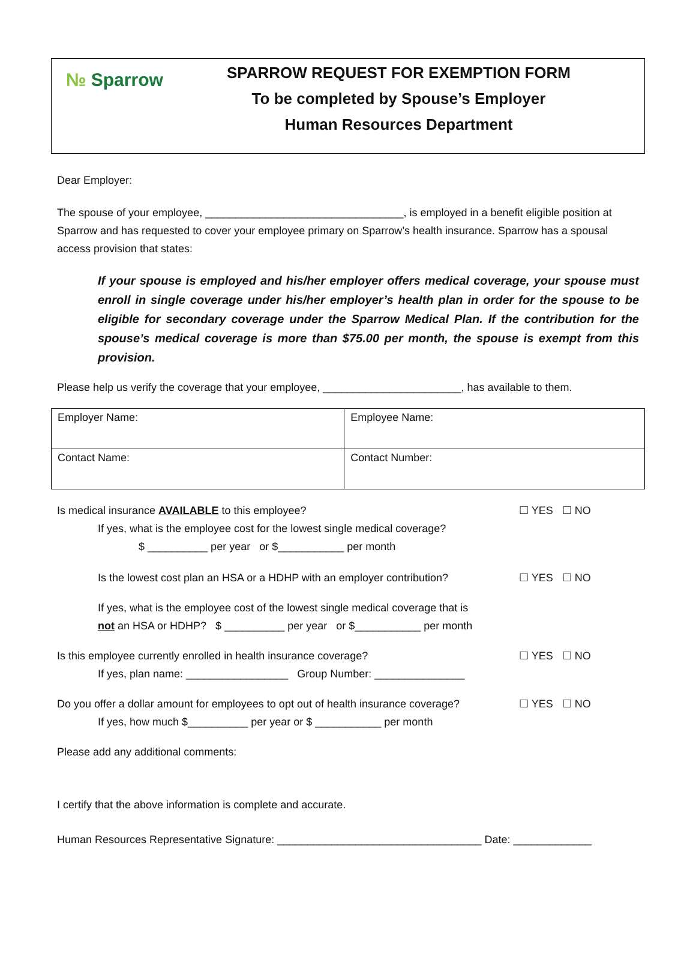№ Sparrow
SPARROW REQUEST FOR EXEMPTION FORM
To be completed by Spouse’s Employer
Human Resources Department
Dear Employer:
The spouse of your employee, _________________________________, is employed in a benefit eligible position at Sparrow and has requested to cover your employee primary on Sparrow’s health insurance. Sparrow has a spousal access provision that states:
If your spouse is employed and his/her employer offers medical coverage, your spouse must enroll in single coverage under his/her employer’s health plan in order for the spouse to be eligible for secondary coverage under the Sparrow Medical Plan. If the contribution for the spouse’s medical coverage is more than $75.00 per month, the spouse is exempt from this provision.
Please help us verify the coverage that your employee, _______________________, has available to them.
| Employer Name: | Employee Name: |
| Contact Name: | Contact Number: |
Is medical insurance AVAILABLE to this employee? ☐ YES ☐ NO
If yes, what is the employee cost for the lowest single medical coverage?
$ __________ per year or $___________ per month
Is the lowest cost plan an HSA or a HDHP with an employer contribution? ☐ YES ☐ NO
If yes, what is the employee cost of the lowest single medical coverage that is
not an HSA or HDHP? $ __________ per year or $___________ per month
Is this employee currently enrolled in health insurance coverage? ☐ YES ☐ NO
If yes, plan name: _________________ Group Number: _______________
Do you offer a dollar amount for employees to opt out of health insurance coverage? ☐ YES ☐ NO
If yes, how much $__________ per year or $ ___________ per month
Please add any additional comments:
I certify that the above information is complete and accurate.
Human Resources Representative Signature: __________________________________ Date: _____________